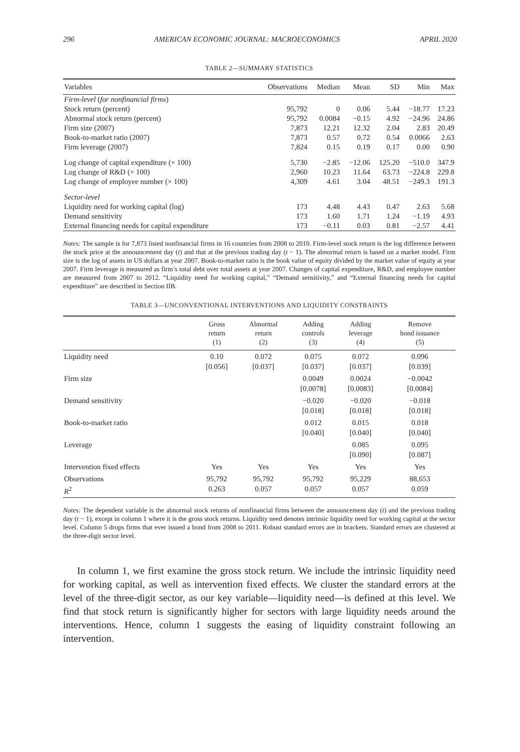296 AMERICAN ECONOMIC JOURNAL: MACROECONOMICS APRIL 2020
TABLE 2—SUMMARY STATISTICS
| Variables | Observations | Median | Mean | SD | Min | Max |
| --- | --- | --- | --- | --- | --- | --- |
| Firm-level ( for nonfinancial firms ) | | | | | | |
| Stock return (percent) | 95,792 | 0 | 0.06 | 5.44 | −18.77 | 17.23 |
| Abnormal stock return (percent) | 95,792 | 0.0084 | −0.15 | 4.92 | −24.96 | 24.86 |
| Firm size (2007) | 7,873 | 12.21 | 12.32 | 2.04 | 2.83 | 20.49 |
| Book-to-market ratio (2007) | 7,873 | 0.57 | 0.72 | 0.54 | 0.0066 | 2.63 |
| Firm leverage (2007) | 7,824 | 0.15 | 0.19 | 0.17 | 0.00 | 0.90 |
| Log change of capital expenditure (× 100) | 5,730 | −2.85 | −12.06 | 125.20 | −510.0 | 347.9 |
| Log change of R&D (× 100) | 2,960 | 10.23 | 11.64 | 63.73 | −224.8 | 229.8 |
| Log change of employee number (× 100) | 4,309 | 4.61 | 3.04 | 48.51 | −249.3 | 191.3 |
| Sector-level | | | | | | |
| Liquidity need for working capital (log) | 173 | 4.48 | 4.43 | 0.47 | 2.63 | 5.68 |
| Demand sensitivity | 173 | 1.60 | 1.71 | 1.24 | −1.19 | 4.93 |
| External financing needs for capital expenditure | 173 | −0.11 | 0.03 | 0.81 | −2.57 | 4.41 |
Notes: The sample is for 7,873 listed nonfinancial firms in 16 countries from 2008 to 2010. Firm-level stock return is the log difference between the stock price at the announcement day (t) and that at the previous trading day (t − 1). The abnormal return is based on a market model. Firm size is the log of assets in US dollars at year 2007. Book-to-market ratio is the book value of equity divided by the market value of equity at year 2007. Firm leverage is measured as firm’s total debt over total assets at year 2007. Changes of capital expenditure, R&D, and employee number are measured from 2007 to 2012. “Liquidity need for working capital,” “Demand sensitivity,” and “External financing needs for capital expenditure” are described in Section IIB.
TABLE 3—UNCONVENTIONAL INTERVENTIONS AND LIQUIDITY CONSTRAINTS
| | Gross return (1) | Abnormal return (2) | Adding controls (3) | Adding leverage (4) | Remove bond issuance (5) |
| --- | --- | --- | --- | --- | --- |
| Liquidity need | 0.10 [0.056] | 0.072 [0.037] | 0.075 [0.037] | 0.072 [0.037] | 0.096 [0.039] |
| Firm size | | | 0.0049 [0.0078] | 0.0024 [0.0083] | −0.0042 [0.0084] |
| Demand sensitivity | | | −0.020 [0.018] | −0.020 [0.018] | −0.018 [0.018] |
| Book-to-market ratio | | | 0.012 [0.040] | 0.015 [0.040] | 0.018 [0.040] |
| Leverage | | | | 0.085 [0.090] | 0.095 [0.087] |
| Intervention fixed effects | Yes | Yes | Yes | Yes | Yes |
| Observations R<sup>2</sup> | 95,792 0.263 | 95,792 0.057 | 95,792 0.057 | 95,229 0.057 | 88,653 0.059 |
Notes: The dependent variable is the abnormal stock returns of nonfinancial firms between the announcement day (t) and the previous trading day (t − 1), except in column 1 where it is the gross stock returns. Liquidity need denotes intrinsic liquidity need for working capital at the sector level. Column 5 drops firms that ever issued a bond from 2008 to 2011. Robust standard errors are in brackets. Standard errors are clustered at the three-digit sector level.
In column 1, we first examine the gross stock return. We include the intrinsic liquidity need for working capital, as well as intervention fixed effects. We cluster the standard errors at the level of the three-digit sector, as our key variable—liquidity need—is defined at this level. We find that stock return is significantly higher for sectors with large liquidity needs around the interventions. Hence, column 1 suggests the easing of liquidity constraint following an intervention.